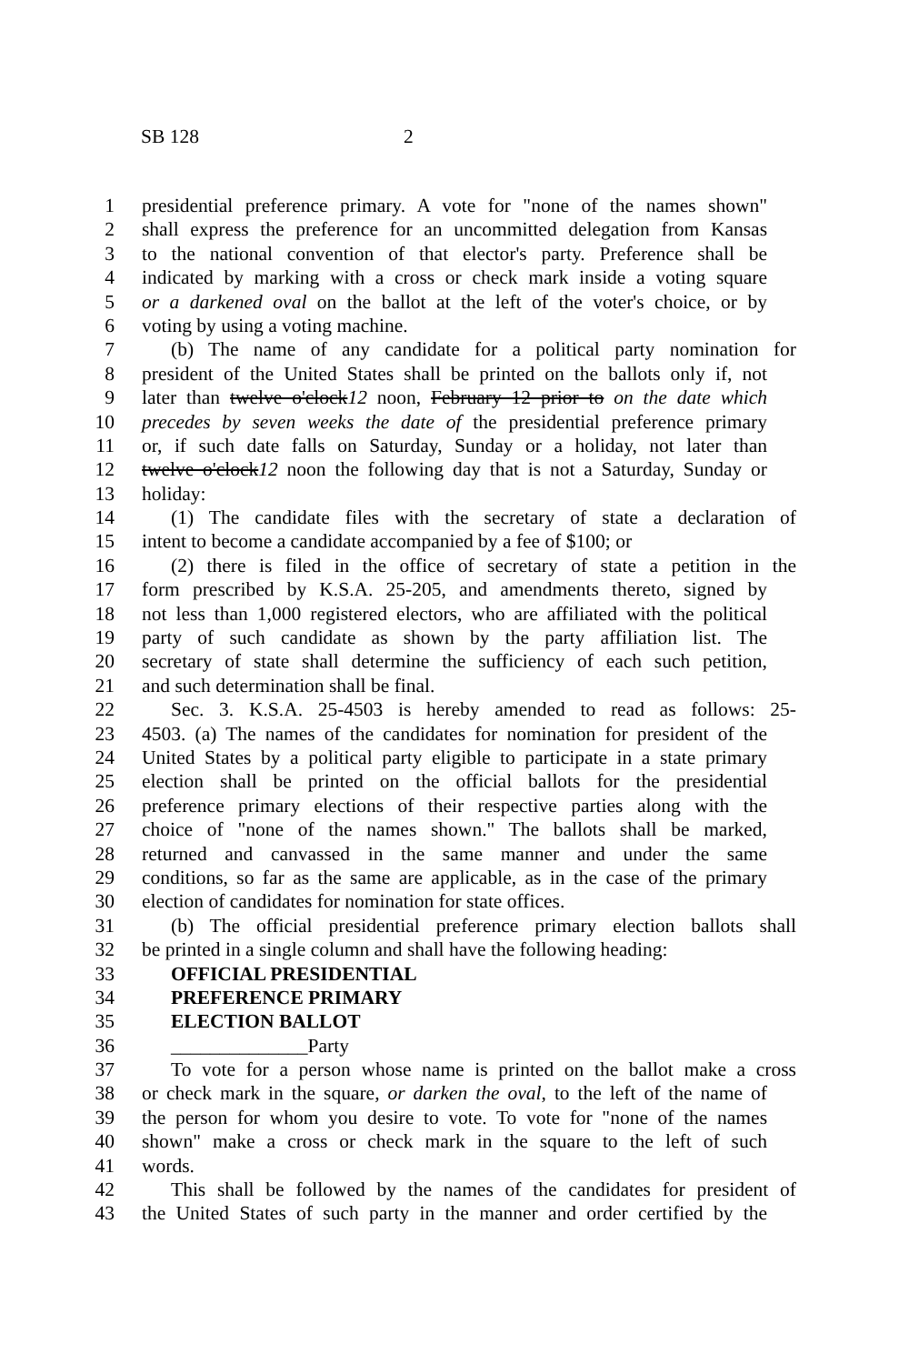SB 128 2
1 presidential preference primary. A vote for "none of the names shown"
2 shall express the preference for an uncommitted delegation from Kansas
3 to the national convention of that elector's party. Preference shall be
4 indicated by marking with a cross or check mark inside a voting square
5 or a darkened oval on the ballot at the left of the voter's choice, or by
6 voting by using a voting machine.
7 (b) The name of any candidate for a political party nomination for
8 president of the United States shall be printed on the ballots only if, not
9 later than twelve o'clock12 noon, February 12 prior to on the date which
10 precedes by seven weeks the date of the presidential preference primary
11 or, if such date falls on Saturday, Sunday or a holiday, not later than
12 twelve o'clock12 noon the following day that is not a Saturday, Sunday or
13 holiday:
14 (1) The candidate files with the secretary of state a declaration of
15 intent to become a candidate accompanied by a fee of $100; or
16 (2) there is filed in the office of secretary of state a petition in the
17 form prescribed by K.S.A. 25-205, and amendments thereto, signed by
18 not less than 1,000 registered electors, who are affiliated with the political
19 party of such candidate as shown by the party affiliation list. The
20 secretary of state shall determine the sufficiency of each such petition,
21 and such determination shall be final.
22 Sec. 3. K.S.A. 25-4503 is hereby amended to read as follows: 25-
23 4503. (a) The names of the candidates for nomination for president of the
24 United States by a political party eligible to participate in a state primary
25 election shall be printed on the official ballots for the presidential
26 preference primary elections of their respective parties along with the
27 choice of "none of the names shown." The ballots shall be marked,
28 returned and canvassed in the same manner and under the same
29 conditions, so far as the same are applicable, as in the case of the primary
30 election of candidates for nomination for state offices.
31 (b) The official presidential preference primary election ballots shall
32 be printed in a single column and shall have the following heading:
33 OFFICIAL PRESIDENTIAL
34 PREFERENCE PRIMARY
35 ELECTION BALLOT
36 ______________Party
37 To vote for a person whose name is printed on the ballot make a cross
38 or check mark in the square, or darken the oval, to the left of the name of
39 the person for whom you desire to vote. To vote for "none of the names
40 shown" make a cross or check mark in the square to the left of such
41 words.
42 This shall be followed by the names of the candidates for president of
43 the United States of such party in the manner and order certified by the